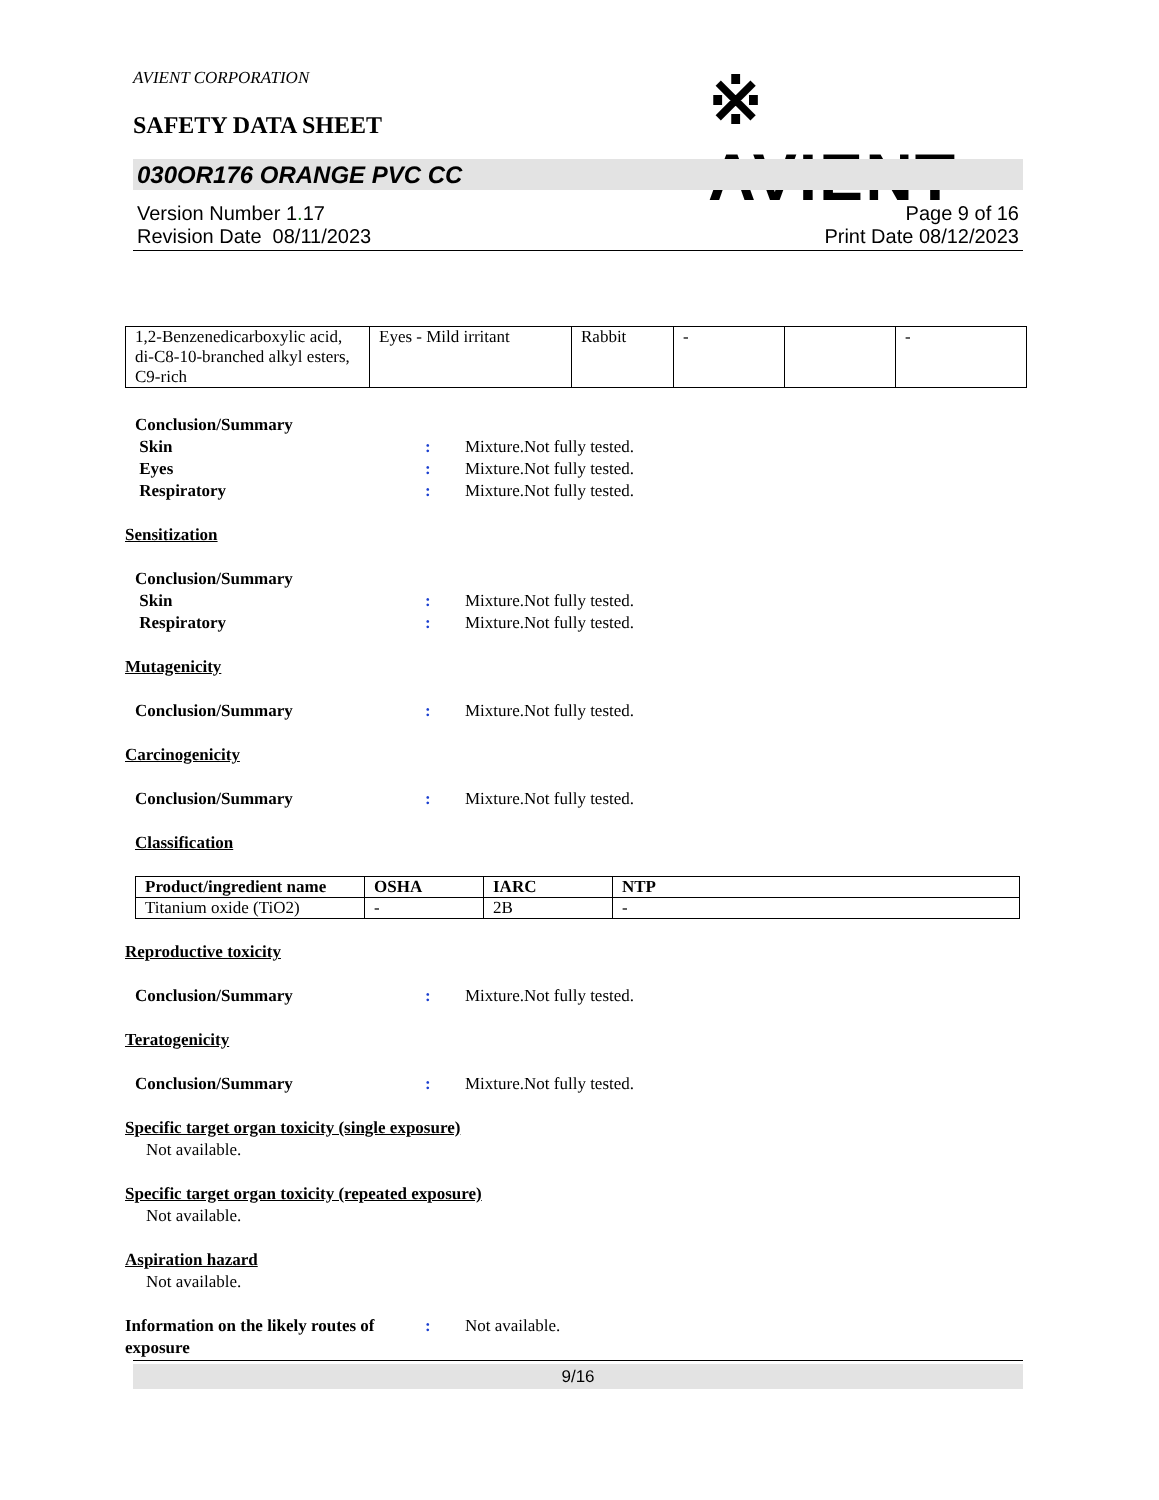AVIENT CORPORATION
SAFETY DATA SHEET ※ AVIENT<sup>™</sup>
030OR176 ORANGE PVC CC
Version Number 1. 17 Page 9 of 16
Revision Date 08/11/2023 Print Date 08/12/2023
| 1,2-Benzenedicarboxylic acid, di-C8-10-branched alkyl esters, C9-rich | Eyes - Mild irritant | Rabbit | - | | - |
Conclusion/Summary
Skin: Mixture.Not fully tested.
Eyes: Mixture.Not fully tested.
Respiratory: Mixture.Not fully tested.
Sensitization
Conclusion/Summary
Skin: Mixture.Not fully tested.
Respiratory: Mixture.Not fully tested.
Mutagenicity
Conclusion/Summary: Mixture.Not fully tested.
Carcinogenicity
Conclusion/Summary: Mixture.Not fully tested.
Classification
| Product/ingredient name | OSHA | IARC | NTP |
| --- | --- | --- | --- |
| Titanium oxide (TiO2) | - | 2B | - |
Reproductive toxicity
Conclusion/Summary: Mixture.Not fully tested.
Teratogenicity
Conclusion/Summary: Mixture.Not fully tested.
Specific target organ toxicity (single exposure)
Not available.
Specific target organ toxicity (repeated exposure)
Not available.
Aspiration hazard
Not available.
Information on the likely routes of exposure: Not available.
9/16